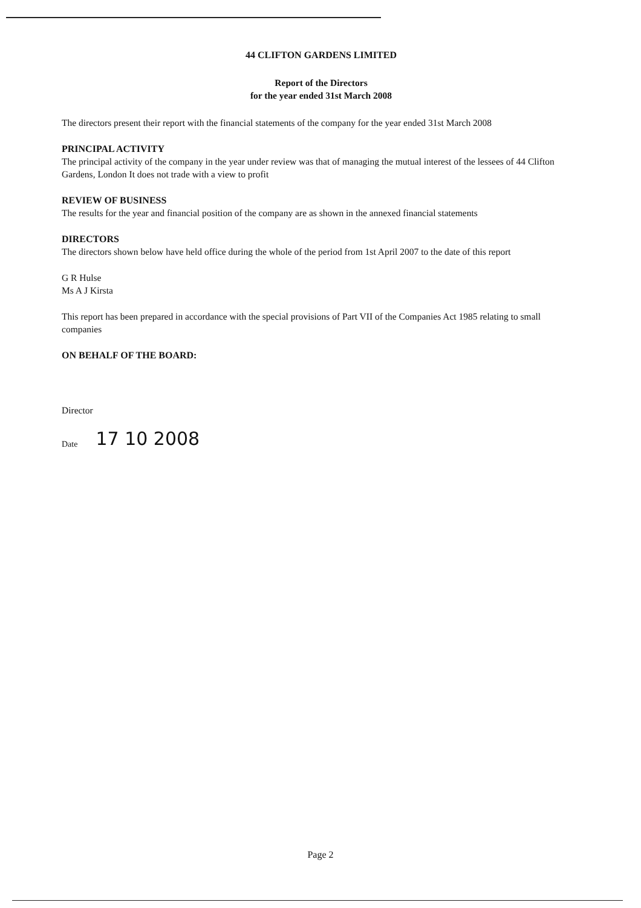44 CLIFTON GARDENS LIMITED
Report of the Directors
for the year ended 31st March 2008
The directors present their report with the financial statements of the company for the year ended 31st March 2008
PRINCIPAL ACTIVITY
The principal activity of the company in the year under review was that of managing the mutual interest of the lessees of 44 Clifton Gardens, London It does not trade with a view to profit
REVIEW OF BUSINESS
The results for the year and financial position of the company are as shown in the annexed financial statements
DIRECTORS
The directors shown below have held office during the whole of the period from 1st April 2007 to the date of this report
G R Hulse
Ms A J Kirsta
This report has been prepared in accordance with the special provisions of Part VII of the Companies Act 1985 relating to small companies
ON BEHALF OF THE BOARD:
Director
Date 17 10 2008
Page 2